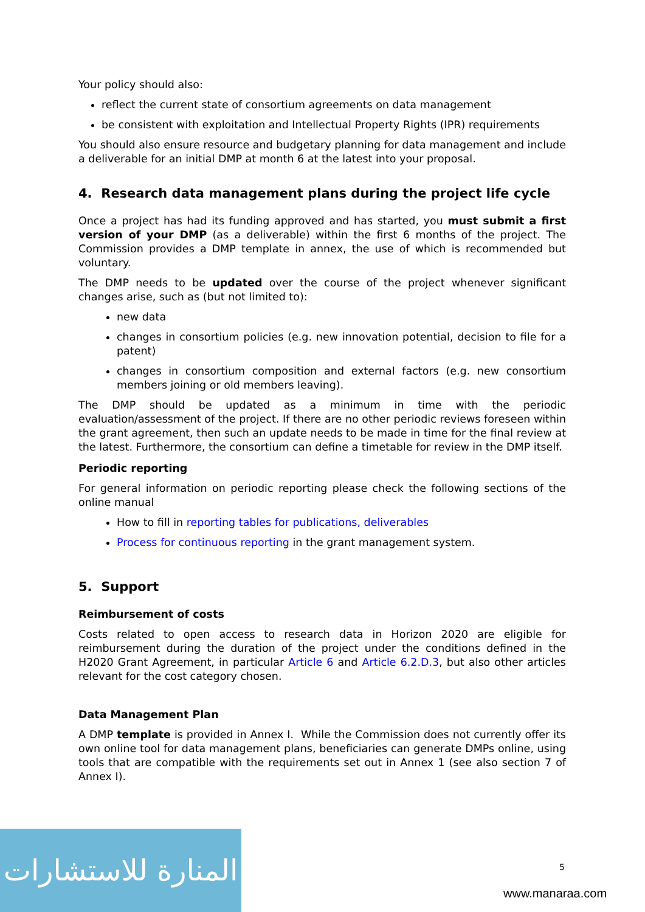Your policy should also:
reflect the current state of consortium agreements on data management
be consistent with exploitation and Intellectual Property Rights (IPR) requirements
You should also ensure resource and budgetary planning for data management and include a deliverable for an initial DMP at month 6 at the latest into your proposal.
4. Research data management plans during the project life cycle
Once a project has had its funding approved and has started, you must submit a first version of your DMP (as a deliverable) within the first 6 months of the project. The Commission provides a DMP template in annex, the use of which is recommended but voluntary.
The DMP needs to be updated over the course of the project whenever significant changes arise, such as (but not limited to):
new data
changes in consortium policies (e.g. new innovation potential, decision to file for a patent)
changes in consortium composition and external factors (e.g. new consortium members joining or old members leaving).
The DMP should be updated as a minimum in time with the periodic evaluation/assessment of the project. If there are no other periodic reviews foreseen within the grant agreement, then such an update needs to be made in time for the final review at the latest. Furthermore, the consortium can define a timetable for review in the DMP itself.
Periodic reporting
For general information on periodic reporting please check the following sections of the online manual
How to fill in reporting tables for publications, deliverables
Process for continuous reporting in the grant management system.
5. Support
Reimbursement of costs
Costs related to open access to research data in Horizon 2020 are eligible for reimbursement during the duration of the project under the conditions defined in the H2020 Grant Agreement, in particular Article 6 and Article 6.2.D.3, but also other articles relevant for the cost category chosen.
Data Management Plan
A DMP template is provided in Annex I. While the Commission does not currently offer its own online tool for data management plans, beneficiaries can generate DMPs online, using tools that are compatible with the requirements set out in Annex 1 (see also section 7 of Annex I).
المنارة للاستشارات
5
www.manaraa.com